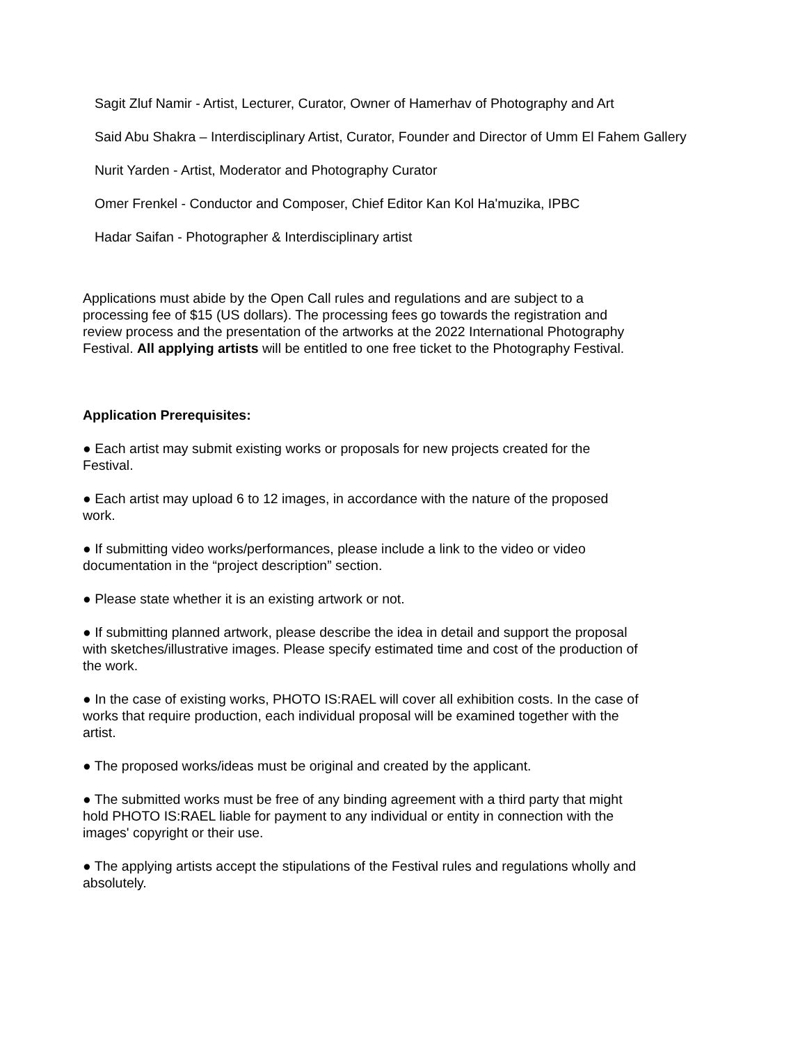Sagit Zluf Namir - Artist, Lecturer, Curator, Owner of Hamerhav of Photography and Art
Said Abu Shakra – Interdisciplinary Artist, Curator, Founder and Director of Umm El Fahem Gallery
Nurit Yarden - Artist, Moderator and Photography Curator
Omer Frenkel - Conductor and Composer, Chief Editor Kan Kol Ha'muzika, IPBC
Hadar Saifan - Photographer & Interdisciplinary artist
Applications must abide by the Open Call rules and regulations and are subject to a processing fee of $15 (US dollars). The processing fees go towards the registration and review process and the presentation of the artworks at the 2022 International Photography Festival. All applying artists will be entitled to one free ticket to the Photography Festival.
Application Prerequisites:
● Each artist may submit existing works or proposals for new projects created for the Festival.
● Each artist may upload 6 to 12 images, in accordance with the nature of the proposed work.
● If submitting video works/performances, please include a link to the video or video documentation in the “project description” section.
● Please state whether it is an existing artwork or not.
● If submitting planned artwork, please describe the idea in detail and support the proposal with sketches/illustrative images. Please specify estimated time and cost of the production of the work.
● In the case of existing works, PHOTO IS:RAEL will cover all exhibition costs. In the case of works that require production, each individual proposal will be examined together with the artist.
● The proposed works/ideas must be original and created by the applicant.
● The submitted works must be free of any binding agreement with a third party that might hold PHOTO IS:RAEL liable for payment to any individual or entity in connection with the images' copyright or their use.
● The applying artists accept the stipulations of the Festival rules and regulations wholly and absolutely.